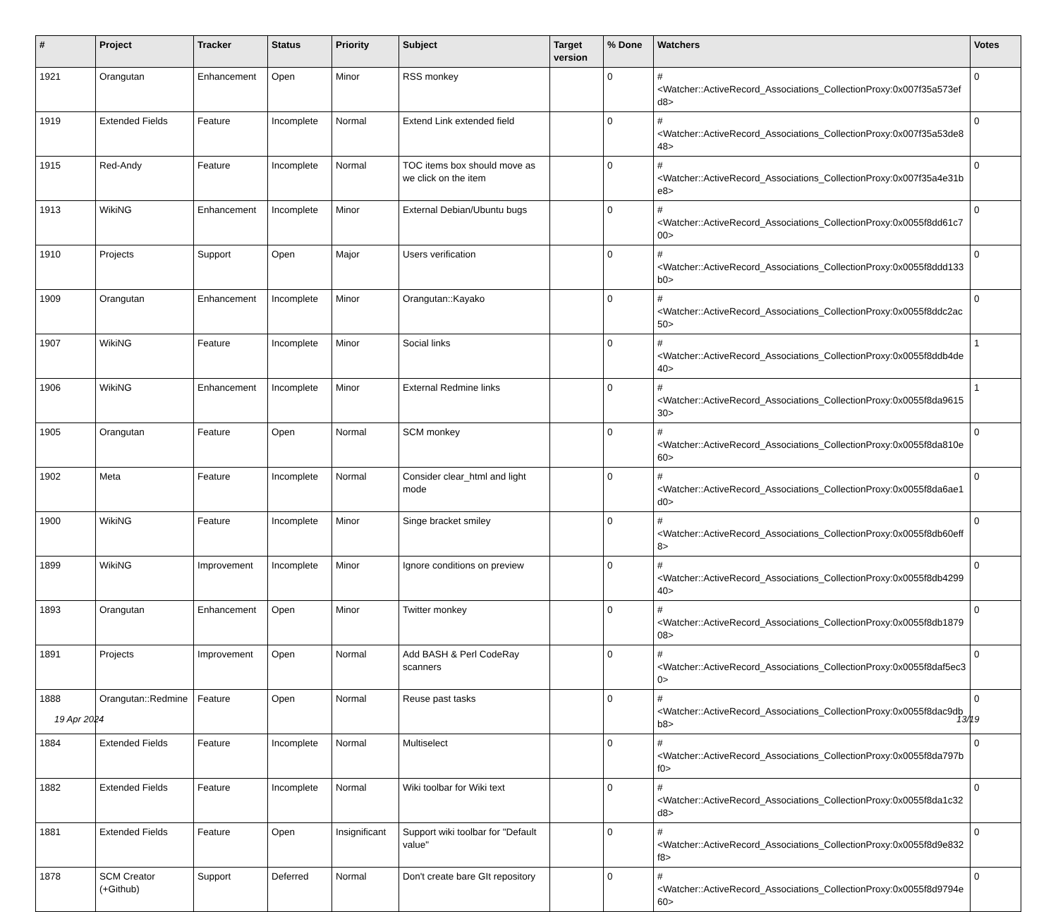| # | Project | Tracker | Status | Priority | Subject | Target version | % Done | Watchers | Votes |
| --- | --- | --- | --- | --- | --- | --- | --- | --- | --- |
| 1921 | Orangutan | Enhancement | Open | Minor | RSS monkey | | 0 | #<Watcher::ActiveRecord_Associations_CollectionProxy:0x007f35a573efd8> | 0 |
| 1919 | Extended Fields | Feature | Incomplete | Normal | Extend Link extended field | | 0 | #<Watcher::ActiveRecord_Associations_CollectionProxy:0x007f35a53de848> | 0 |
| 1915 | Red-Andy | Feature | Incomplete | Normal | TOC items box should move as we click on the item | | 0 | #<Watcher::ActiveRecord_Associations_CollectionProxy:0x007f35a4e31be8> | 0 |
| 1913 | WikiNG | Enhancement | Incomplete | Minor | External Debian/Ubuntu bugs | | 0 | #<Watcher::ActiveRecord_Associations_CollectionProxy:0x0055f8dd61c700> | 0 |
| 1910 | Projects | Support | Open | Major | Users verification | | 0 | #<Watcher::ActiveRecord_Associations_CollectionProxy:0x0055f8ddd133b0> | 0 |
| 1909 | Orangutan | Enhancement | Incomplete | Minor | Orangutan::Kayako | | 0 | #<Watcher::ActiveRecord_Associations_CollectionProxy:0x0055f8ddc2ac50> | 0 |
| 1907 | WikiNG | Feature | Incomplete | Minor | Social links | | 0 | #<Watcher::ActiveRecord_Associations_CollectionProxy:0x0055f8ddb4de40> | 1 |
| 1906 | WikiNG | Enhancement | Incomplete | Minor | External Redmine links | | 0 | #<Watcher::ActiveRecord_Associations_CollectionProxy:0x0055f8da961530> | 1 |
| 1905 | Orangutan | Feature | Open | Normal | SCM monkey | | 0 | #<Watcher::ActiveRecord_Associations_CollectionProxy:0x0055f8da810e60> | 0 |
| 1902 | Meta | Feature | Incomplete | Normal | Consider clear_html and light mode | | 0 | #<Watcher::ActiveRecord_Associations_CollectionProxy:0x0055f8da6ae1d0> | 0 |
| 1900 | WikiNG | Feature | Incomplete | Minor | Singe bracket smiley | | 0 | #<Watcher::ActiveRecord_Associations_CollectionProxy:0x0055f8db60eff8> | 0 |
| 1899 | WikiNG | Improvement | Incomplete | Minor | Ignore conditions on preview | | 0 | #<Watcher::ActiveRecord_Associations_CollectionProxy:0x0055f8db429940> | 0 |
| 1893 | Orangutan | Enhancement | Open | Minor | Twitter monkey | | 0 | #<Watcher::ActiveRecord_Associations_CollectionProxy:0x0055f8db187908> | 0 |
| 1891 | Projects | Improvement | Open | Normal | Add BASH & Perl CodeRay scanners | | 0 | #<Watcher::ActiveRecord_Associations_CollectionProxy:0x0055f8daf5ec30> | 0 |
| 1888 | Orangutan::Redmine | Feature | Open | Normal | Reuse past tasks | | 0 | #<Watcher::ActiveRecord_Associations_CollectionProxy:0x0055f8dac9dbb8> | 0 |
| 1884 | Extended Fields | Feature | Incomplete | Normal | Multiselect | | 0 | #<Watcher::ActiveRecord_Associations_CollectionProxy:0x0055f8da797bf0> | 0 |
| 1882 | Extended Fields | Feature | Incomplete | Normal | Wiki toolbar for Wiki text | | 0 | #<Watcher::ActiveRecord_Associations_CollectionProxy:0x0055f8da1c32d8> | 0 |
| 1881 | Extended Fields | Feature | Open | Insignificant | Support wiki toolbar for "Default value" | | 0 | #<Watcher::ActiveRecord_Associations_CollectionProxy:0x0055f8d9e832f8> | 0 |
| 1878 | SCM Creator (+Github) | Support | Deferred | Normal | Don't create bare GIt repository | | 0 | #<Watcher::ActiveRecord_Associations_CollectionProxy:0x0055f8d9794e60> | 0 |
19 Apr 2024 13/19